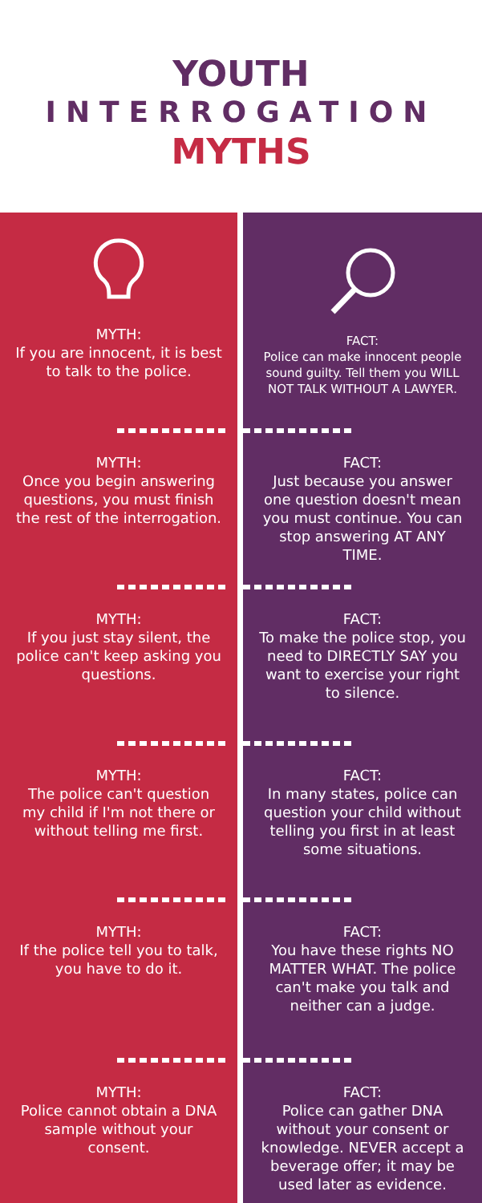YOUTH
INTERROGATION
MYTHS
MYTH:
If you are innocent, it is best to talk to the police.
MYTH:
Once you begin answering questions, you must finish the rest of the interrogation.
MYTH:
If you just stay silent, the police can't keep asking you questions.
MYTH:
The police can't question my child if I'm not there or without telling me first.
MYTH:
If the police tell you to talk, you have to do it.
MYTH:
Police cannot obtain a DNA sample without your consent.
FACT:
Police can make innocent people sound guilty. Tell them you WILL NOT TALK WITHOUT A LAWYER.
FACT:
Just because you answer one question doesn't mean you must continue. You can stop answering AT ANY TIME.
FACT:
To make the police stop, you need to DIRECTLY SAY you want to exercise your right to silence.
FACT:
In many states, police can question your child without telling you first in at least some situations.
FACT:
You have these rights NO MATTER WHAT. The police can't make you talk and neither can a judge.
FACT:
Police can gather DNA without your consent or knowledge. NEVER accept a beverage offer; it may be used later as evidence.